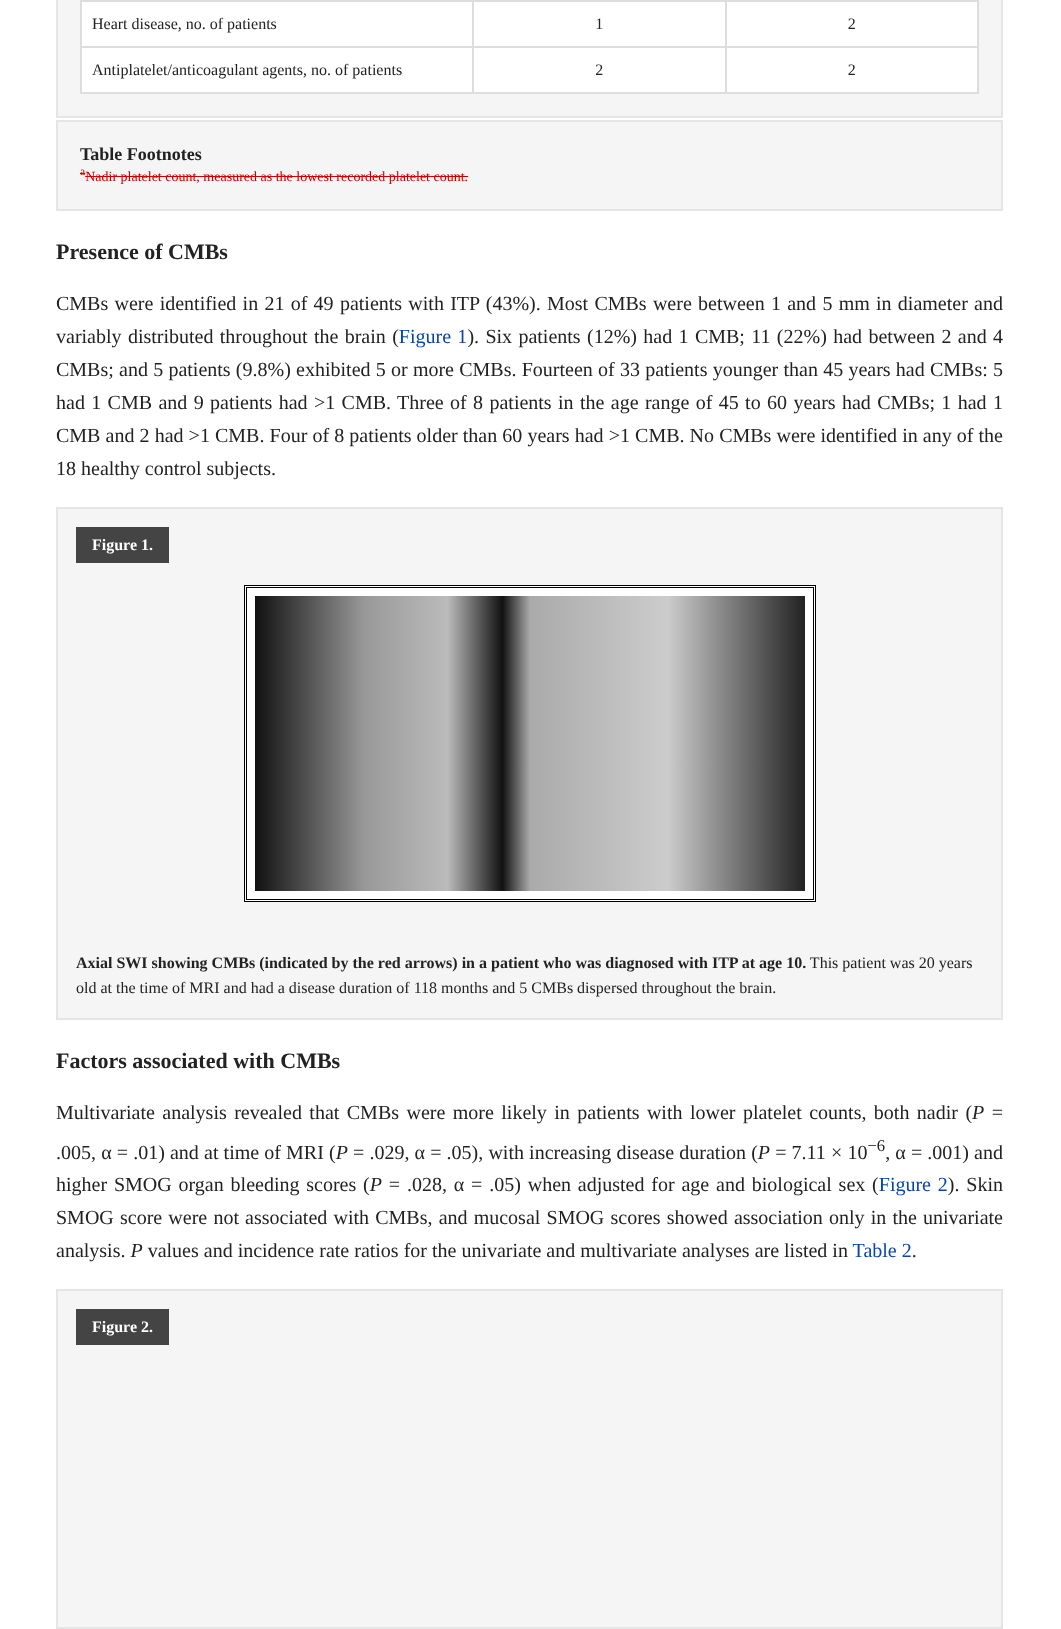| Heart disease, no. of patients | 1 | 2 |
| Antiplatelet/anticoagulant agents, no. of patients | 2 | 2 |
Table Footnotes
<sup>a</sup> Nadir platelet count, measured as the lowest recorded platelet count.
Presence of CMBs
CMBs were identified in 21 of 49 patients with ITP (43%). Most CMBs were between 1 and 5 mm in diameter and variably distributed throughout the brain (Figure 1). Six patients (12%) had 1 CMB; 11 (22%) had between 2 and 4 CMBs; and 5 patients (9.8%) exhibited 5 or more CMBs. Fourteen of 33 patients younger than 45 years had CMBs: 5 had 1 CMB and 9 patients had >1 CMB. Three of 8 patients in the age range of 45 to 60 years had CMBs; 1 had 1 CMB and 2 had >1 CMB. Four of 8 patients older than 60 years had >1 CMB. No CMBs were identified in any of the 18 healthy control subjects.
Figure 1.
Axial SWI showing CMBs (indicated by the red arrows) in a patient who was diagnosed with ITP at age 10. This patient was 20 years old at the time of MRI and had a disease duration of 118 months and 5 CMBs dispersed throughout the brain.
Factors associated with CMBs
Multivariate analysis revealed that CMBs were more likely in patients with lower platelet counts, both nadir (P = .005, α = .01) and at time of MRI (P = .029, α = .05), with increasing disease duration (P = 7.11 × 10<sup>−6</sup>, α = .001) and higher SMOG organ bleeding scores (P = .028, α = .05) when adjusted for age and biological sex (Figure 2). Skin SMOG score were not associated with CMBs, and mucosal SMOG scores showed association only in the univariate analysis. P values and incidence rate ratios for the univariate and multivariate analyses are listed in Table 2.
Figure 2.